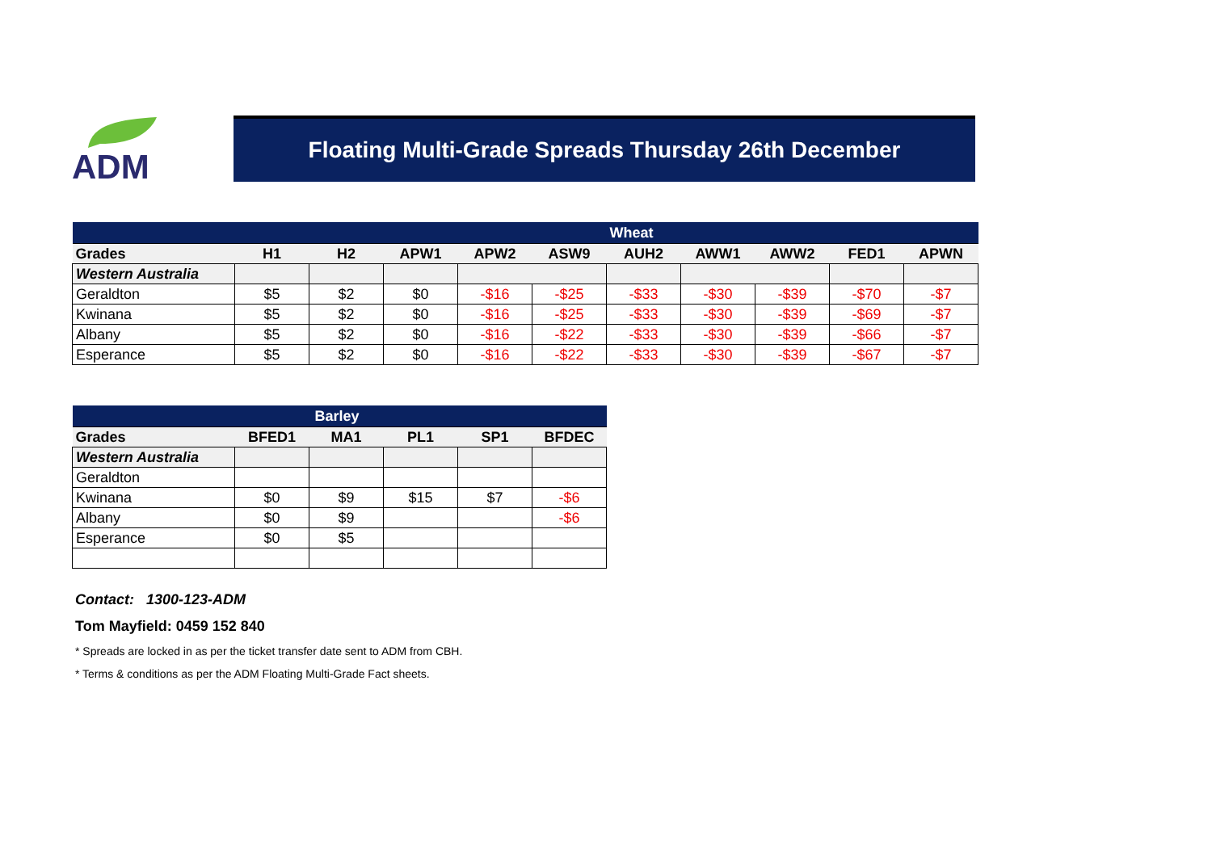ADM
Floating Multi-Grade Spreads Thursday 26th December
| | | | | | | Wheat | | | | |
| Grades | H1 | H2 | APW1 | APW2 | ASW9 | AUH2 | AWW1 | AWW2 | FED1 | APWN |
| Western Australia | | | | | | | | | | |
| Geraldton | $5 | $2 | $0 | -$16 | -$25 | -$33 | -$30 | -$39 | -$70 | -$7 |
| Kwinana | $5 | $2 | $0 | -$16 | -$25 | -$33 | -$30 | -$39 | -$69 | -$7 |
| Albany | $5 | $2 | $0 | -$16 | -$22 | -$33 | -$30 | -$39 | -$66 | -$7 |
| Esperance | $5 | $2 | $0 | -$16 | -$22 | -$33 | -$30 | -$39 | -$67 | -$7 |
| Barley | | | | | |
| Grades | BFED1 | MA1 | PL1 | SP1 | BFDEC |
| Western Australia | | | | | |
| Geraldton | | | | | |
| Kwinana | $0 | $9 | $15 | $7 | -$6 |
| Albany | $0 | $9 | | | -$6 |
| Esperance | $0 | $5 | | | |
Contact: 1300-123-ADM
Tom Mayfield: 0459 152 840
* Spreads are locked in as per the ticket transfer date sent to ADM from CBH.
* Terms & conditions as per the ADM Floating Multi-Grade Fact sheets.